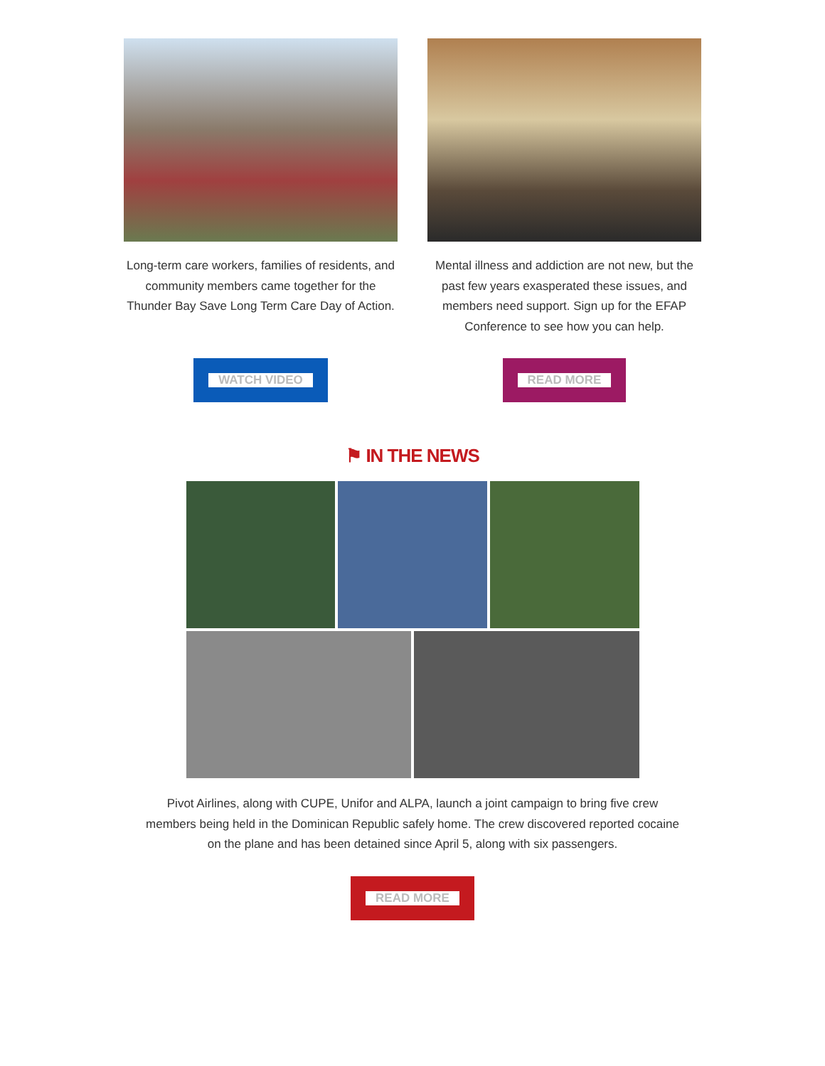Long-term care workers, families of residents, and community members came together for the Thunder Bay Save Long Term Care Day of Action.
WATCH VIDEO
Mental illness and addiction are not new, but the past few years exasperated these issues, and members need support. Sign up for the EFAP Conference to see how you can help.
READ MORE
⚑ IN THE NEWS
Pivot Airlines, along with CUPE, Unifor and ALPA, launch a joint campaign to bring five crew members being held in the Dominican Republic safely home. The crew discovered reported cocaine on the plane and has been detained since April 5, along with six passengers.
READ MORE